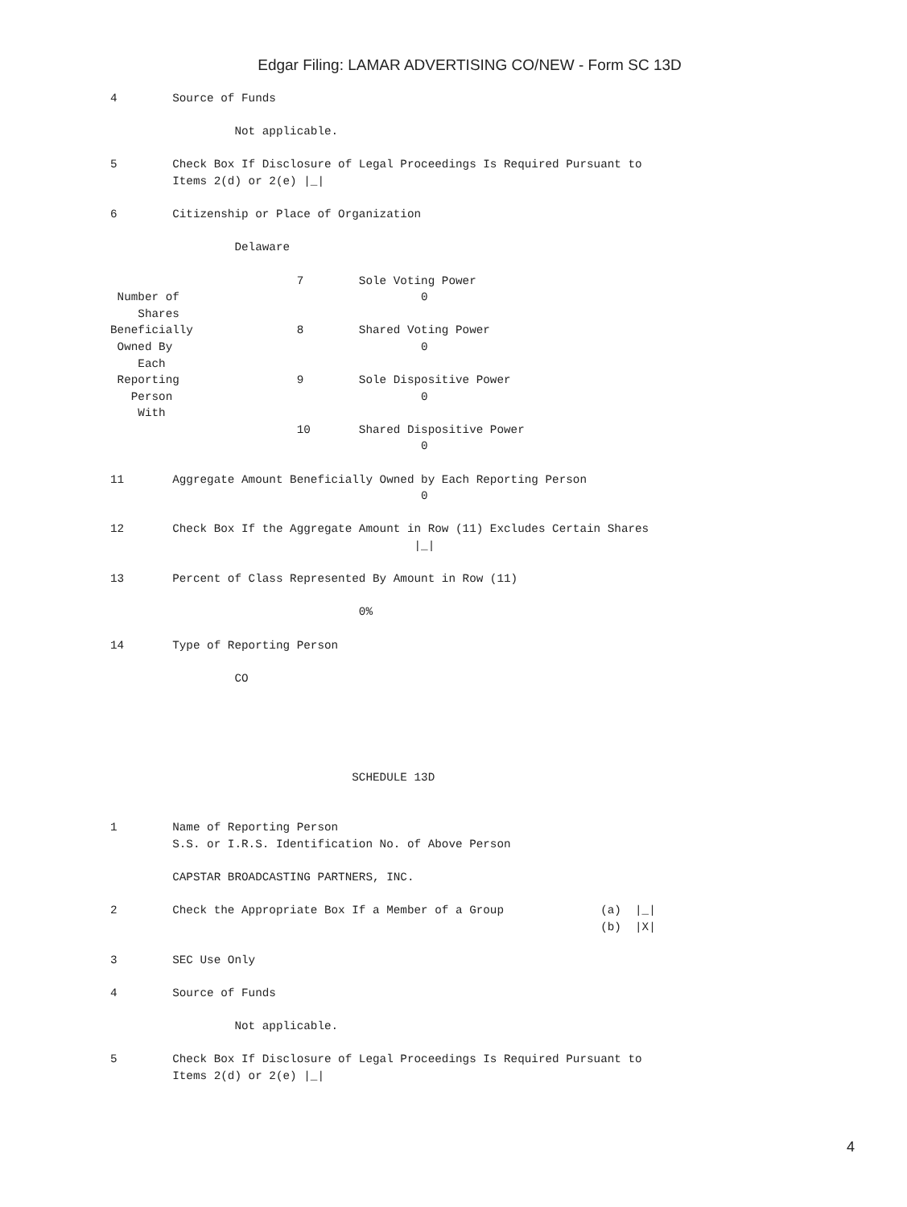Edgar Filing: LAMAR ADVERTISING CO/NEW - Form SC 13D
4        Source of Funds

                  Not applicable.

5        Check Box If Disclosure of Legal Proceedings Is Required Pursuant to
         Items 2(d) or 2(e) |_|

6        Citizenship or Place of Organization

                  Delaware

                           7        Sole Voting Power
 Number of                                   0
    Shares
Beneficially               8        Shared Voting Power
 Owned By                                    0
    Each
 Reporting                 9        Sole Dispositive Power
   Person                                    0
    With
                           10       Shared Dispositive Power
                                             0

11       Aggregate Amount Beneficially Owned by Each Reporting Person
                                             0

12       Check Box If the Aggregate Amount in Row (11) Excludes Certain Shares
                                            |_|

13       Percent of Class Represented By Amount in Row (11)

                                    0%

14       Type of Reporting Person

                  CO





                                   SCHEDULE 13D


1        Name of Reporting Person
         S.S. or I.R.S. Identification No. of Above Person

         CAPSTAR BROADCASTING PARTNERS, INC.

2        Check the Appropriate Box If a Member of a Group              (a)  |_|
                                                                       (b)  |X|

3        SEC Use Only

4        Source of Funds

                  Not applicable.

5        Check Box If Disclosure of Legal Proceedings Is Required Pursuant to
         Items 2(d) or 2(e) |_|
4